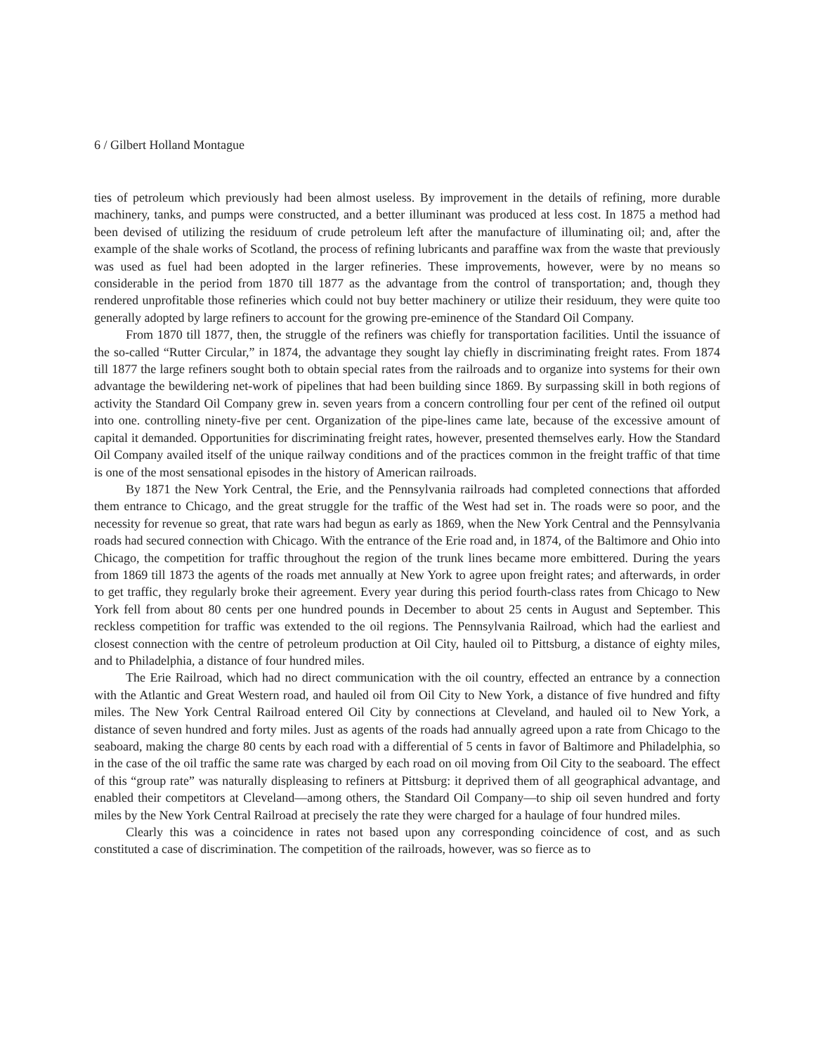6 / Gilbert Holland Montague
ties of petroleum which previously had been almost useless. By improvement in the details of refining, more durable machinery, tanks, and pumps were constructed, and a better illuminant was produced at less cost. In 1875 a method had been devised of utilizing the residuum of crude petroleum left after the manufacture of illuminating oil; and, after the example of the shale works of Scotland, the process of refining lubricants and paraffine wax from the waste that previously was used as fuel had been adopted in the larger refineries. These improvements, however, were by no means so considerable in the period from 1870 till 1877 as the advantage from the control of transportation; and, though they rendered unprofitable those refineries which could not buy better machinery or utilize their residuum, they were quite too generally adopted by large refiners to account for the growing pre-eminence of the Standard Oil Company.
From 1870 till 1877, then, the struggle of the refiners was chiefly for transportation facilities. Until the issuance of the so-called “Rutter Circular,” in 1874, the advantage they sought lay chiefly in discriminating freight rates. From 1874 till 1877 the large refiners sought both to obtain special rates from the railroads and to organize into systems for their own advantage the bewildering net-work of pipelines that had been building since 1869. By surpassing skill in both regions of activity the Standard Oil Company grew in. seven years from a concern controlling four per cent of the refined oil output into one. controlling ninety-five per cent. Organization of the pipe-lines came late, because of the excessive amount of capital it demanded. Opportunities for discriminating freight rates, however, presented themselves early. How the Standard Oil Company availed itself of the unique railway conditions and of the practices common in the freight traffic of that time is one of the most sensational episodes in the history of American railroads.
By 1871 the New York Central, the Erie, and the Pennsylvania railroads had completed connections that afforded them entrance to Chicago, and the great struggle for the traffic of the West had set in. The roads were so poor, and the necessity for revenue so great, that rate wars had begun as early as 1869, when the New York Central and the Pennsylvania roads had secured connection with Chicago. With the entrance of the Erie road and, in 1874, of the Baltimore and Ohio into Chicago, the competition for traffic throughout the region of the trunk lines became more embittered. During the years from 1869 till 1873 the agents of the roads met annually at New York to agree upon freight rates; and afterwards, in order to get traffic, they regularly broke their agreement. Every year during this period fourth-class rates from Chicago to New York fell from about 80 cents per one hundred pounds in December to about 25 cents in August and September. This reckless competition for traffic was extended to the oil regions. The Pennsylvania Railroad, which had the earliest and closest connection with the centre of petroleum production at Oil City, hauled oil to Pittsburg, a distance of eighty miles, and to Philadelphia, a distance of four hundred miles.
The Erie Railroad, which had no direct communication with the oil country, effected an entrance by a connection with the Atlantic and Great Western road, and hauled oil from Oil City to New York, a distance of five hundred and fifty miles. The New York Central Railroad entered Oil City by connections at Cleveland, and hauled oil to New York, a distance of seven hundred and forty miles. Just as agents of the roads had annually agreed upon a rate from Chicago to the seaboard, making the charge 80 cents by each road with a differential of 5 cents in favor of Baltimore and Philadelphia, so in the case of the oil traffic the same rate was charged by each road on oil moving from Oil City to the seaboard. The effect of this “group rate” was naturally displeasing to refiners at Pittsburg: it deprived them of all geographical advantage, and enabled their competitors at Cleveland—among others, the Standard Oil Company—to ship oil seven hundred and forty miles by the New York Central Railroad at precisely the rate they were charged for a haulage of four hundred miles.
Clearly this was a coincidence in rates not based upon any corresponding coincidence of cost, and as such constituted a case of discrimination. The competition of the railroads, however, was so fierce as to